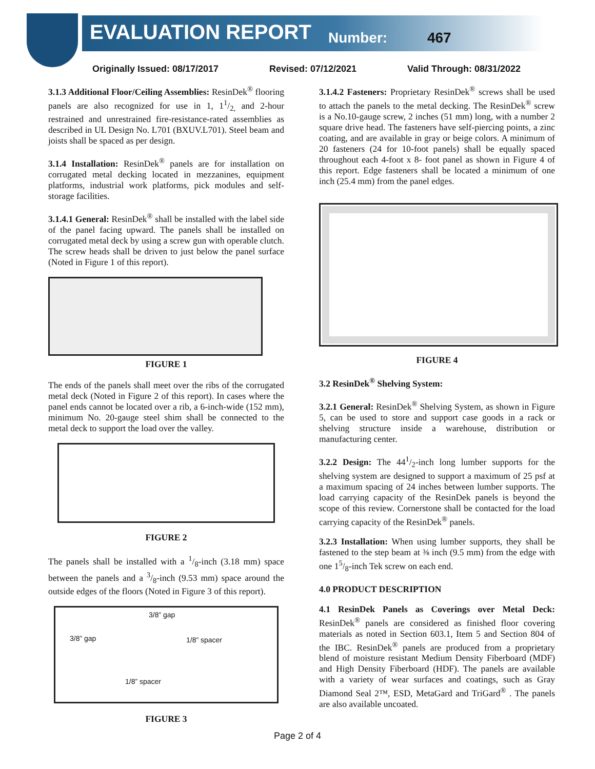EVALUATION REPORT Number: 467
Originally Issued: 08/17/2017 Revised: 07/12/2021 Valid Through: 08/31/2022
3.1.3 Additional Floor/Ceiling Assemblies: ResinDek<sup>®</sup> flooring panels are also recognized for use in 1, 11/2, and 2-hour restrained and unrestrained fire-resistance-rated assemblies as described in UL Design No. L701 (BXUV.L701). Steel beam and joists shall be spaced as per design.
3.1.4 Installation: ResinDek<sup>®</sup> panels are for installation on corrugated metal decking located in mezzanines, equipment platforms, industrial work platforms, pick modules and self-storage facilities.
3.1.4.1 General: ResinDek<sup>®</sup> shall be installed with the label side of the panel facing upward. The panels shall be installed on corrugated metal deck by using a screw gun with operable clutch. The screw heads shall be driven to just below the panel surface (Noted in Figure 1 of this report).
FIGURE 1
The ends of the panels shall meet over the ribs of the corrugated metal deck (Noted in Figure 2 of this report). In cases where the panel ends cannot be located over a rib, a 6-inch-wide (152 mm), minimum No. 20-gauge steel shim shall be connected to the metal deck to support the load over the valley.
FIGURE 2
The panels shall be installed with a 1/8-inch (3.18 mm) space between the panels and a 3/8-inch (9.53 mm) space around the outside edges of the floors (Noted in Figure 3 of this report).
3/8” gap
3/8” gap 1/8” spacer
1/8” spacer
FIGURE 3
3.1.4.2 Fasteners: Proprietary ResinDek<sup>®</sup> screws shall be used to attach the panels to the metal decking. The ResinDek<sup>®</sup> screw is a No.10-gauge screw, 2 inches (51 mm) long, with a number 2 square drive head. The fasteners have self-piercing points, a zinc coating, and are available in gray or beige colors. A minimum of 20 fasteners (24 for 10-foot panels) shall be equally spaced throughout each 4-foot x 8- foot panel as shown in Figure 4 of this report. Edge fasteners shall be located a minimum of one inch (25.4 mm) from the panel edges.
FIGURE 4
3.2 ResinDek<sup>®</sup> Shelving System:
3.2.1 General: ResinDek<sup>®</sup> Shelving System, as shown in Figure 5, can be used to store and support case goods in a rack or shelving structure inside a warehouse, distribution or manufacturing center.
3.2.2 Design: The 441/2-inch long lumber supports for the shelving system are designed to support a maximum of 25 psf at a maximum spacing of 24 inches between lumber supports. The load carrying capacity of the ResinDek panels is beyond the scope of this review. Cornerstone shall be contacted for the load carrying capacity of the ResinDek<sup>®</sup> panels.
3.2.3 Installation: When using lumber supports, they shall be fastened to the step beam at ⅜ inch (9.5 mm) from the edge with one 15/8-inch Tek screw on each end.
4.0 PRODUCT DESCRIPTION
4.1 ResinDek Panels as Coverings over Metal Deck: ResinDek<sup>®</sup> panels are considered as finished floor covering materials as noted in Section 603.1, Item 5 and Section 804 of the IBC. ResinDek<sup>®</sup> panels are produced from a proprietary blend of moisture resistant Medium Density Fiberboard (MDF) and High Density Fiberboard (HDF). The panels are available with a variety of wear surfaces and coatings, such as Gray Diamond Seal 2™, ESD, MetaGard and TriGard<sup>®</sup> . The panels are also available uncoated.
Page 2 of 4